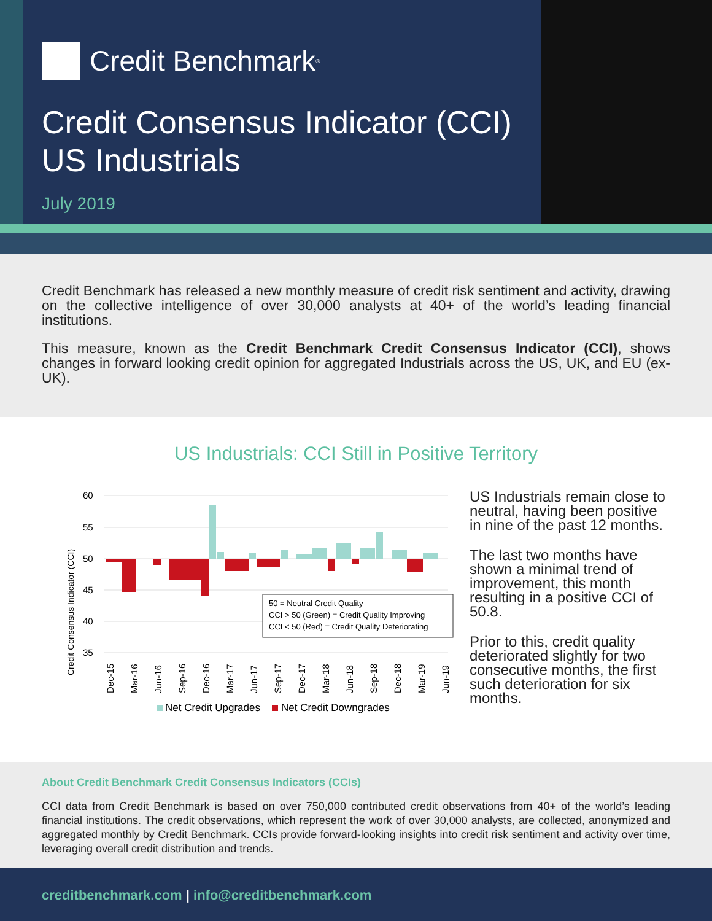Credit Benchmark<sup>®</sup>
Credit Consensus Indicator (CCI)
US Industrials
July 2019
Credit Benchmark has released a new monthly measure of credit risk sentiment and activity, drawing on the collective intelligence of over 30,000 analysts at 40+ of the world’s leading financial institutions.
This measure, known as the Credit Benchmark Credit Consensus Indicator (CCI), shows changes in forward looking credit opinion for aggregated Industrials across the US, UK, and EU (ex-UK).
US Industrials: CCI Still in Positive Territory
Credit Consensus Indicator (CCI)
60
55
50
45
40
35
50 = Neutral Credit Quality
CCI > 50 (Green) = Credit Quality Improving
CCI < 50 (Red) = Credit Quality Deteriorating
Dec-15
Mar-16
Jun-16
Sep-16
Dec-16
Mar-17
Jun-17
Sep-17
Dec-17
Mar-18
Jun-18
Sep-18
Dec-18
Mar-19
Jun-19
Net Credit Upgrades
Net Credit Downgrades
US Industrials remain close to neutral, having been positive in nine of the past 12 months.
The last two months have shown a minimal trend of improvement, this month resulting in a positive CCI of 50.8.
Prior to this, credit quality deteriorated slightly for two consecutive months, the first such deterioration for six months.
About Credit Benchmark Credit Consensus Indicators (CCIs)
CCI data from Credit Benchmark is based on over 750,000 contributed credit observations from 40+ of the world’s leading financial institutions. The credit observations, which represent the work of over 30,000 analysts, are collected, anonymized and aggregated monthly by Credit Benchmark. CCIs provide forward-looking insights into credit risk sentiment and activity over time, leveraging overall credit distribution and trends.
creditbenchmark.com | info@creditbenchmark.com